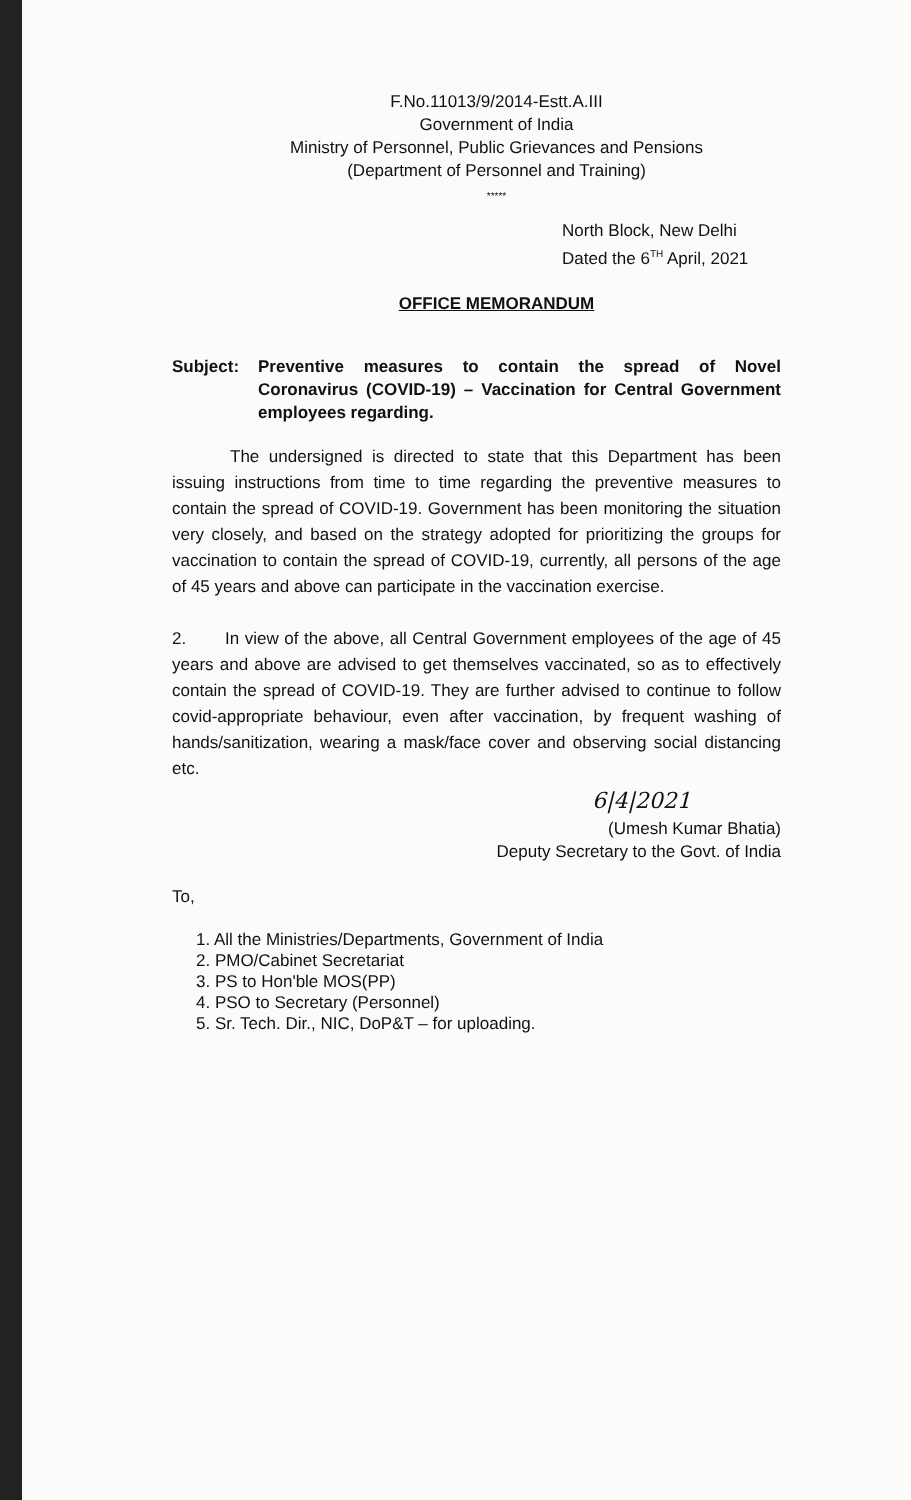F.No.11013/9/2014-Estt.A.III
Government of India
Ministry of Personnel, Public Grievances and Pensions
(Department of Personnel and Training)
*****
North Block, New Delhi
Dated the 6<sup>TH</sup> April, 2021
OFFICE MEMORANDUM
Subject: Preventive measures to contain the spread of Novel Coronavirus (COVID-19) – Vaccination for Central Government employees regarding.
The undersigned is directed to state that this Department has been issuing instructions from time to time regarding the preventive measures to contain the spread of COVID-19. Government has been monitoring the situation very closely, and based on the strategy adopted for prioritizing the groups for vaccination to contain the spread of COVID-19, currently, all persons of the age of 45 years and above can participate in the vaccination exercise.
2. In view of the above, all Central Government employees of the age of 45 years and above are advised to get themselves vaccinated, so as to effectively contain the spread of COVID-19. They are further advised to continue to follow covid-appropriate behaviour, even after vaccination, by frequent washing of hands/sanitization, wearing a mask/face cover and observing social distancing etc.
6|4|2021
(Umesh Kumar Bhatia)
Deputy Secretary to the Govt. of India
To,
1. All the Ministries/Departments, Government of India
2. PMO/Cabinet Secretariat
3. PS to Hon'ble MOS(PP)
4. PSO to Secretary (Personnel)
5. Sr. Tech. Dir., NIC, DoP&T – for uploading.